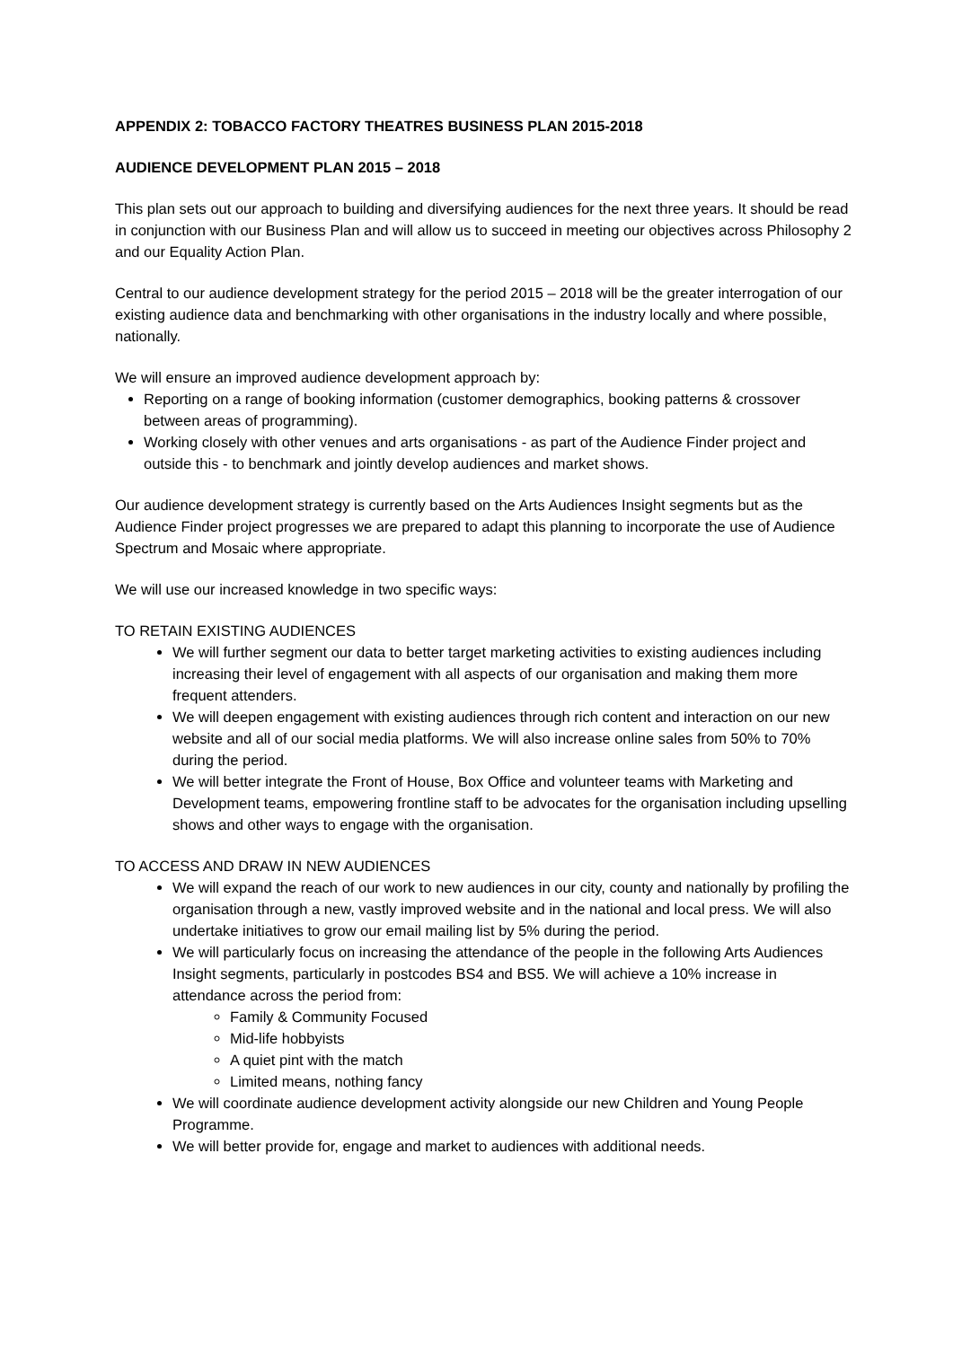APPENDIX 2: TOBACCO FACTORY THEATRES BUSINESS PLAN 2015-2018
AUDIENCE DEVELOPMENT PLAN 2015 – 2018
This plan sets out our approach to building and diversifying audiences for the next three years. It should be read in conjunction with our Business Plan and will allow us to succeed in meeting our objectives across Philosophy 2 and our Equality Action Plan.
Central to our audience development strategy for the period 2015 – 2018 will be the greater interrogation of our existing audience data and benchmarking with other organisations in the industry locally and where possible, nationally.
We will ensure an improved audience development approach by:
Reporting on a range of booking information (customer demographics, booking patterns & crossover between areas of programming).
Working closely with other venues and arts organisations - as part of the Audience Finder project and outside this - to benchmark and jointly develop audiences and market shows.
Our audience development strategy is currently based on the Arts Audiences Insight segments but as the Audience Finder project progresses we are prepared to adapt this planning to incorporate the use of Audience Spectrum and Mosaic where appropriate.
We will use our increased knowledge in two specific ways:
TO RETAIN EXISTING AUDIENCES
We will further segment our data to better target marketing activities to existing audiences including increasing their level of engagement with all aspects of our organisation and making them more frequent attenders.
We will deepen engagement with existing audiences through rich content and interaction on our new website and all of our social media platforms. We will also increase online sales from 50% to 70% during the period.
We will better integrate the Front of House, Box Office and volunteer teams with Marketing and Development teams, empowering frontline staff to be advocates for the organisation including upselling shows and other ways to engage with the organisation.
TO ACCESS AND DRAW IN NEW AUDIENCES
We will expand the reach of our work to new audiences in our city, county and nationally by profiling the organisation through a new, vastly improved website and in the national and local press. We will also undertake initiatives to grow our email mailing list by 5% during the period.
We will particularly focus on increasing the attendance of the people in the following Arts Audiences Insight segments, particularly in postcodes BS4 and BS5. We will achieve a 10% increase in attendance across the period from:
Family & Community Focused
Mid-life hobbyists
A quiet pint with the match
Limited means, nothing fancy
We will coordinate audience development activity alongside our new Children and Young People Programme.
We will better provide for, engage and market to audiences with additional needs.